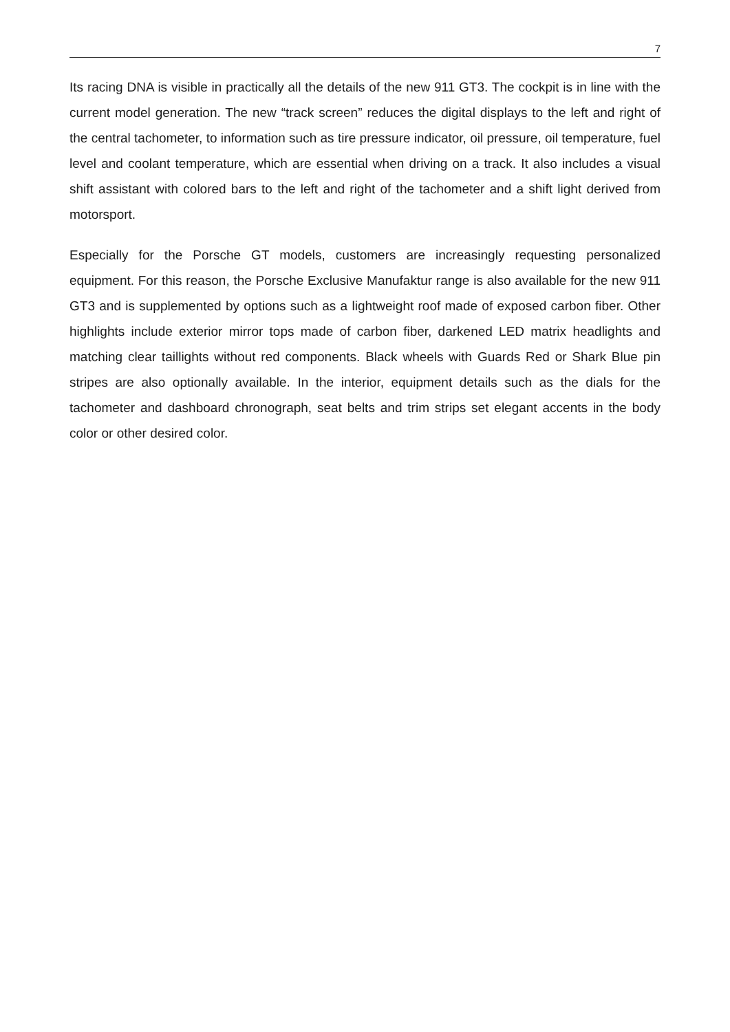7
Its racing DNA is visible in practically all the details of the new 911 GT3. The cockpit is in line with the current model generation. The new “track screen” reduces the digital displays to the left and right of the central tachometer, to information such as tire pressure indicator, oil pressure, oil temperature, fuel level and coolant temperature, which are essential when driving on a track. It also includes a visual shift assistant with colored bars to the left and right of the tachometer and a shift light derived from motorsport.
Especially for the Porsche GT models, customers are increasingly requesting personalized equipment. For this reason, the Porsche Exclusive Manufaktur range is also available for the new 911 GT3 and is supplemented by options such as a lightweight roof made of exposed carbon fiber. Other highlights include exterior mirror tops made of carbon fiber, darkened LED matrix headlights and matching clear taillights without red components. Black wheels with Guards Red or Shark Blue pin stripes are also optionally available. In the interior, equipment details such as the dials for the tachometer and dashboard chronograph, seat belts and trim strips set elegant accents in the body color or other desired color.